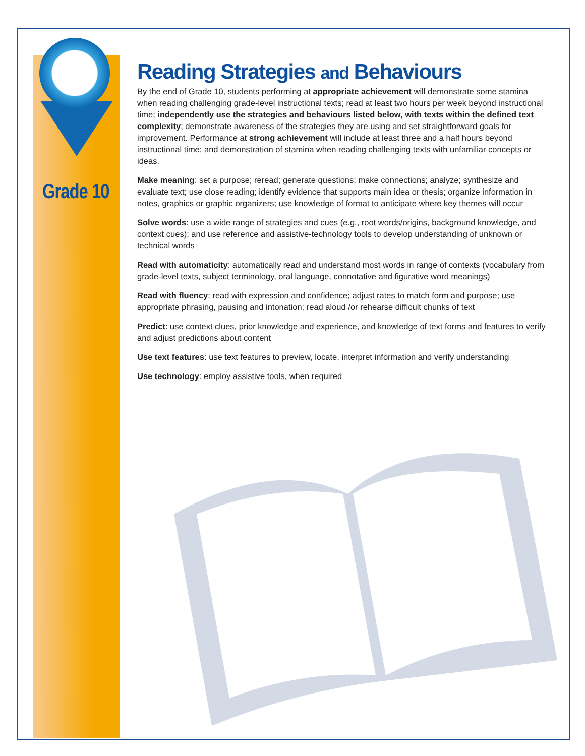Grade 10
Reading Strategies and Behaviours
By the end of Grade 10, students performing at appropriate achievement will demonstrate some stamina when reading challenging grade-level instructional texts; read at least two hours per week beyond instructional time; independently use the strategies and behaviours listed below, with texts within the defined text complexity; demonstrate awareness of the strategies they are using and set straightforward goals for improvement. Performance at strong achievement will include at least three and a half hours beyond instructional time; and demonstration of stamina when reading challenging texts with unfamiliar concepts or ideas.
Make meaning: set a purpose; reread; generate questions; make connections; analyze; synthesize and evaluate text; use close reading; identify evidence that supports main idea or thesis; organize information in notes, graphics or graphic organizers; use knowledge of format to anticipate where key themes will occur
Solve words: use a wide range of strategies and cues (e.g., root words/origins, background knowledge, and context cues); and use reference and assistive-technology tools to develop understanding of unknown or technical words
Read with automaticity: automatically read and understand most words in range of contexts (vocabulary from grade-level texts, subject terminology, oral language, connotative and figurative word meanings)
Read with fluency: read with expression and confidence; adjust rates to match form and purpose; use appropriate phrasing, pausing and intonation; read aloud /or rehearse difficult chunks of text
Predict: use context clues, prior knowledge and experience, and knowledge of text forms and features to verify and adjust predictions about content
Use text features: use text features to preview, locate, interpret information and verify understanding
Use technology: employ assistive tools, when required